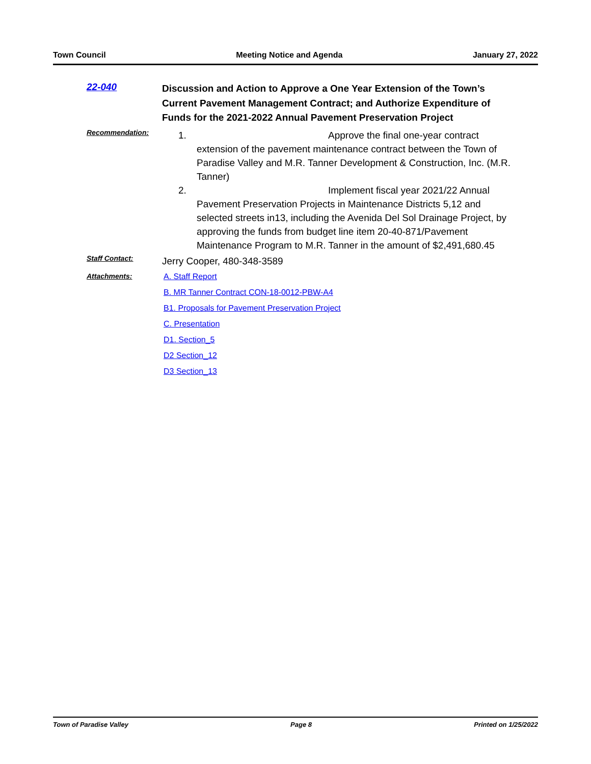Town Council Meeting Notice and Agenda January 27, 2022
22-040
Discussion and Action to Approve a One Year Extension of the Town’s Current Pavement Management Contract; and Authorize Expenditure of Funds for the 2021-2022 Annual Pavement Preservation Project
Recommendation:
1. Approve the final one-year contract extension of the pavement maintenance contract between the Town of Paradise Valley and M.R. Tanner Development & Construction, Inc. (M.R. Tanner)
2. Implement fiscal year 2021/22 Annual Pavement Preservation Projects in Maintenance Districts 5,12 and selected streets in13, including the Avenida Del Sol Drainage Project, by approving the funds from budget line item 20-40-871/Pavement Maintenance Program to M.R. Tanner in the amount of $2,491,680.45
Staff Contact:
Jerry Cooper, 480-348-3589
Attachments: A. Staff Report
B. MR Tanner Contract CON-18-0012-PBW-A4
B1. Proposals for Pavement Preservation Project
C. Presentation
D1. Section_5
D2 Section_12
D3 Section_13
Town of Paradise Valley Page 8 Printed on 1/25/2022